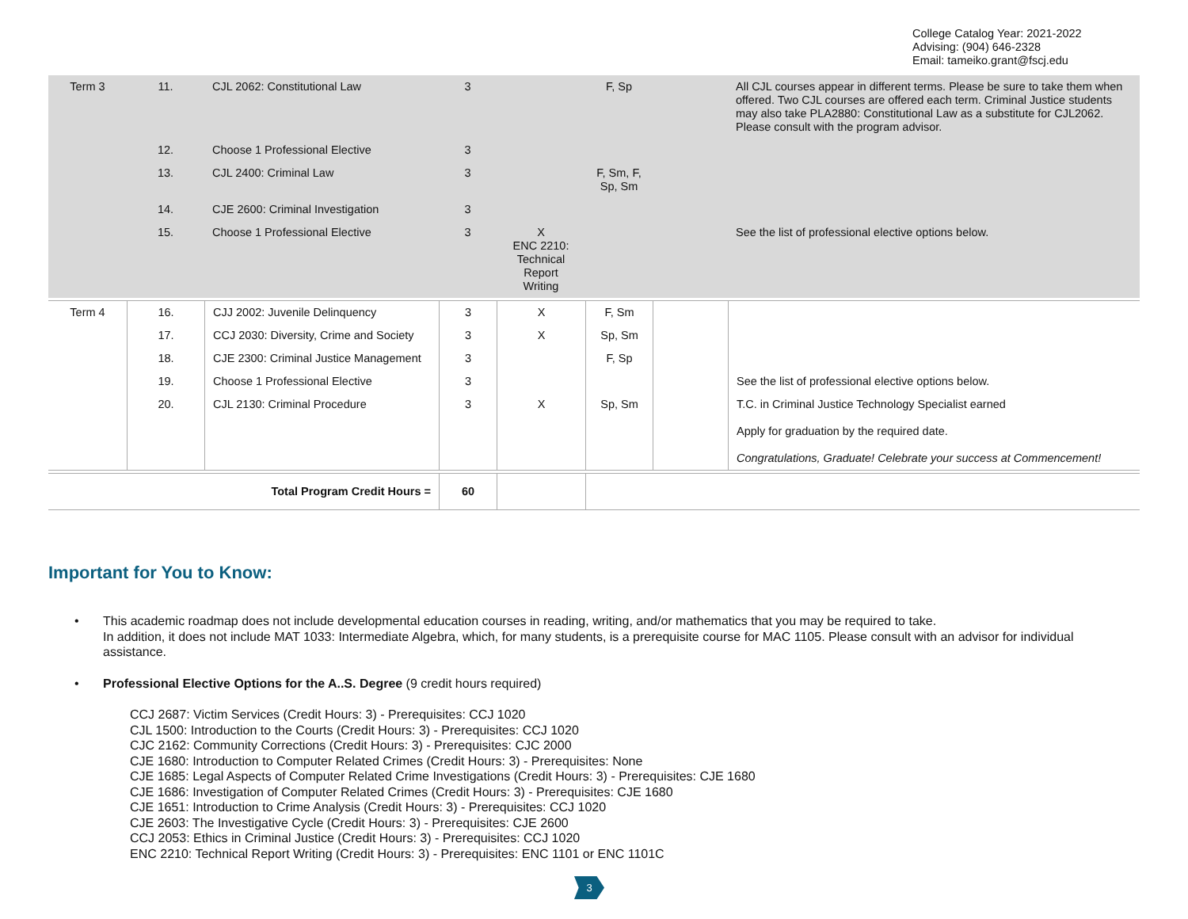College Catalog Year: 2021-2022
Advising: (904) 646-2328
Email: tameiko.grant@fscj.edu
| Term 3 | 11. | CJL 2062: Constitutional Law | 3 | | F, Sp | | All CJL courses appear in different terms. Please be sure to take them when offered. Two CJL courses are offered each term. Criminal Justice students may also take PLA2880: Constitutional Law as a substitute for CJL2062. Please consult with the program advisor. |
| | 12. | Choose 1 Professional Elective | 3 | | | | |
| | 13. | CJL 2400: Criminal Law | 3 | | F, Sm, F, Sp, Sm | | |
| | 14. | CJE 2600: Criminal Investigation | 3 | | | | |
| | 15. | Choose 1 Professional Elective | 3 | X ENC 2210: Technical Report Writing | | | See the list of professional elective options below. |
| Term 4 | 16. | CJJ 2002: Juvenile Delinquency | 3 | X | F, Sm | | |
| | 17. | CCJ 2030: Diversity, Crime and Society | 3 | X | Sp, Sm | | |
| | 18. | CJE 2300: Criminal Justice Management | 3 | | F, Sp | | |
| | 19. | Choose 1 Professional Elective | 3 | | | | See the list of professional elective options below. |
| | 20. | CJL 2130: Criminal Procedure | 3 | X | Sp, Sm | | T.C. in Criminal Justice Technology Specialist earned Apply for graduation by the required date. Congratulations, Graduate! Celebrate your success at Commencement! |
| Total Program Credit Hours = | | | 60 | | | | |
Important for You to Know:
• This academic roadmap does not include developmental education courses in reading, writing, and/or mathematics that you may be required to take.
In addition, it does not include MAT 1033: Intermediate Algebra, which, for many students, is a prerequisite course for MAC 1105. Please consult with an advisor for individual assistance.
• Professional Elective Options for the A..S. Degree (9 credit hours required)
CCJ 2687: Victim Services (Credit Hours: 3) - Prerequisites: CCJ 1020
CJL 1500: Introduction to the Courts (Credit Hours: 3) - Prerequisites: CCJ 1020
CJC 2162: Community Corrections (Credit Hours: 3) - Prerequisites: CJC 2000
CJE 1680: Introduction to Computer Related Crimes (Credit Hours: 3) - Prerequisites: None
CJE 1685: Legal Aspects of Computer Related Crime Investigations (Credit Hours: 3) - Prerequisites: CJE 1680
CJE 1686: Investigation of Computer Related Crimes (Credit Hours: 3) - Prerequisites: CJE 1680
CJE 1651: Introduction to Crime Analysis (Credit Hours: 3) - Prerequisites: CCJ 1020
CJE 2603: The Investigative Cycle (Credit Hours: 3) - Prerequisites: CJE 2600
CCJ 2053: Ethics in Criminal Justice (Credit Hours: 3) - Prerequisites: CCJ 1020
ENC 2210: Technical Report Writing (Credit Hours: 3) - Prerequisites: ENC 1101 or ENC 1101C
3